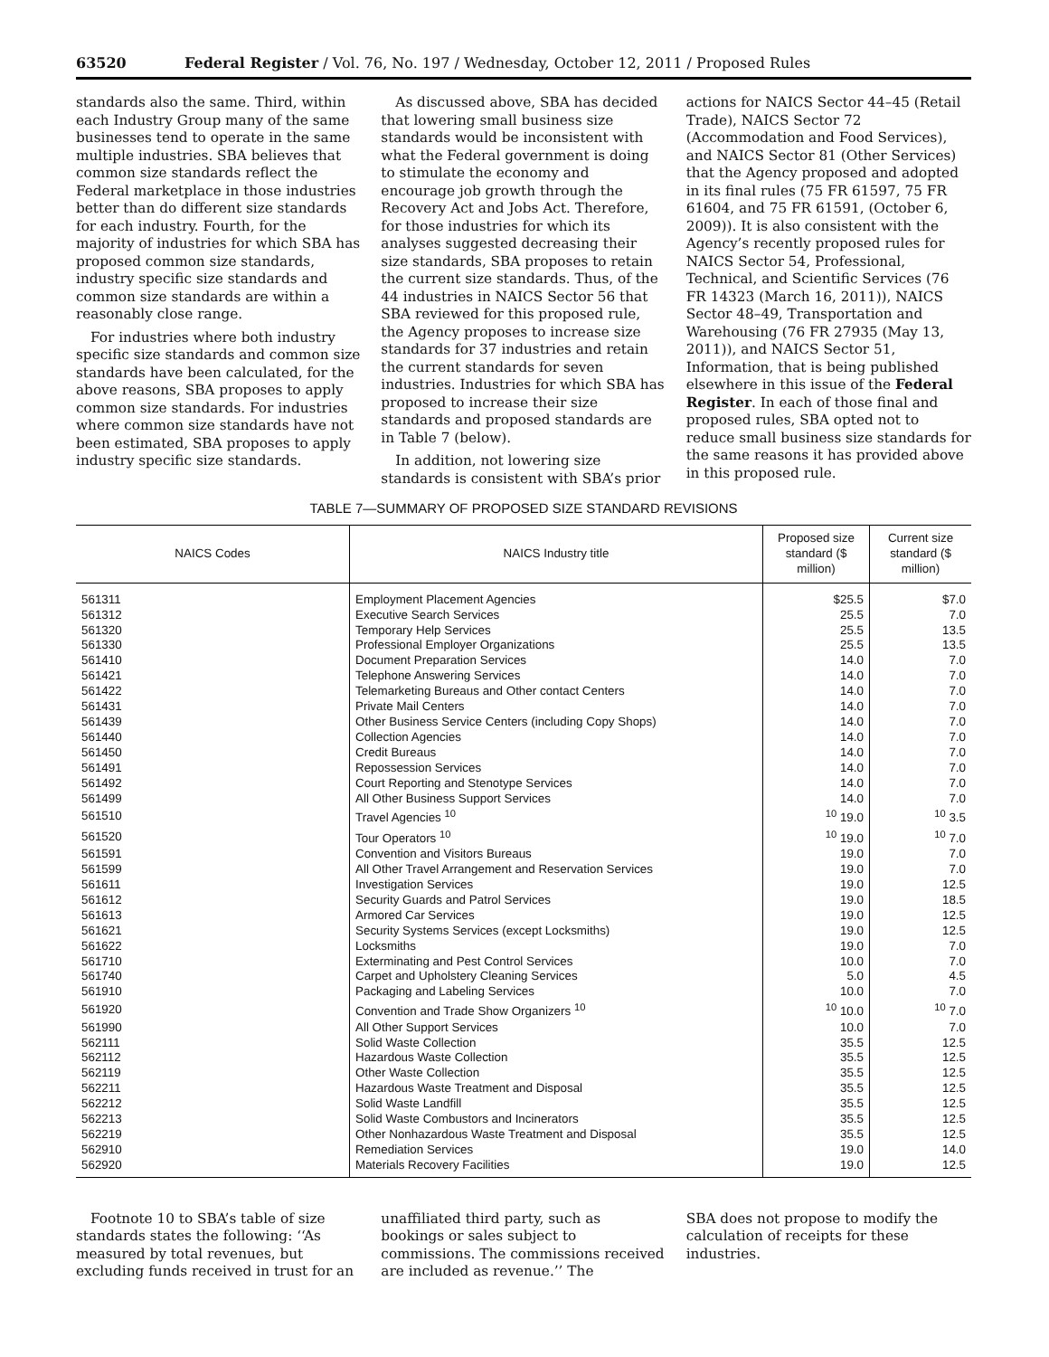63520 Federal Register / Vol. 76, No. 197 / Wednesday, October 12, 2011 / Proposed Rules
standards also the same. Third, within each Industry Group many of the same businesses tend to operate in the same multiple industries. SBA believes that common size standards reflect the Federal marketplace in those industries better than do different size standards for each industry. Fourth, for the majority of industries for which SBA has proposed common size standards, industry specific size standards and common size standards are within a reasonably close range.
For industries where both industry specific size standards and common size standards have been calculated, for the above reasons, SBA proposes to apply common size standards. For industries where common size standards have not been estimated, SBA proposes to apply industry specific size standards.
As discussed above, SBA has decided that lowering small business size standards would be inconsistent with what the Federal government is doing to stimulate the economy and encourage job growth through the Recovery Act and Jobs Act. Therefore, for those industries for which its analyses suggested decreasing their size standards, SBA proposes to retain the current size standards. Thus, of the 44 industries in NAICS Sector 56 that SBA reviewed for this proposed rule, the Agency proposes to increase size standards for 37 industries and retain the current standards for seven industries. Industries for which SBA has proposed to increase their size standards and proposed standards are in Table 7 (below).
In addition, not lowering size standards is consistent with SBA’s prior
actions for NAICS Sector 44–45 (Retail Trade), NAICS Sector 72 (Accommodation and Food Services), and NAICS Sector 81 (Other Services) that the Agency proposed and adopted in its final rules (75 FR 61597, 75 FR 61604, and 75 FR 61591, (October 6, 2009)). It is also consistent with the Agency’s recently proposed rules for NAICS Sector 54, Professional, Technical, and Scientific Services (76 FR 14323 (March 16, 2011)), NAICS Sector 48–49, Transportation and Warehousing (76 FR 27935 (May 13, 2011)), and NAICS Sector 51, Information, that is being published elsewhere in this issue of the Federal Register. In each of those final and proposed rules, SBA opted not to reduce small business size standards for the same reasons it has provided above in this proposed rule.
TABLE 7—SUMMARY OF PROPOSED SIZE STANDARD REVISIONS
| NAICS Codes | NAICS Industry title | Proposed size standard ($ million) | Current size standard ($ million) |
| --- | --- | --- | --- |
| 561311 | Employment Placement Agencies | $25.5 | $7.0 |
| 561312 | Executive Search Services | 25.5 | 7.0 |
| 561320 | Temporary Help Services | 25.5 | 13.5 |
| 561330 | Professional Employer Organizations | 25.5 | 13.5 |
| 561410 | Document Preparation Services | 14.0 | 7.0 |
| 561421 | Telephone Answering Services | 14.0 | 7.0 |
| 561422 | Telemarketing Bureaus and Other contact Centers | 14.0 | 7.0 |
| 561431 | Private Mail Centers | 14.0 | 7.0 |
| 561439 | Other Business Service Centers (including Copy Shops) | 14.0 | 7.0 |
| 561440 | Collection Agencies | 14.0 | 7.0 |
| 561450 | Credit Bureaus | 14.0 | 7.0 |
| 561491 | Repossession Services | 14.0 | 7.0 |
| 561492 | Court Reporting and Stenotype Services | 14.0 | 7.0 |
| 561499 | All Other Business Support Services | 14.0 | 7.0 |
| 561510 | Travel Agencies <sup>10</sup> | <sup>10</sup> 19.0 | <sup>10</sup> 3.5 |
| 561520 | Tour Operators <sup>10</sup> | <sup>10</sup> 19.0 | <sup>10</sup> 7.0 |
| 561591 | Convention and Visitors Bureaus | 19.0 | 7.0 |
| 561599 | All Other Travel Arrangement and Reservation Services | 19.0 | 7.0 |
| 561611 | Investigation Services | 19.0 | 12.5 |
| 561612 | Security Guards and Patrol Services | 19.0 | 18.5 |
| 561613 | Armored Car Services | 19.0 | 12.5 |
| 561621 | Security Systems Services (except Locksmiths) | 19.0 | 12.5 |
| 561622 | Locksmiths | 19.0 | 7.0 |
| 561710 | Exterminating and Pest Control Services | 10.0 | 7.0 |
| 561740 | Carpet and Upholstery Cleaning Services | 5.0 | 4.5 |
| 561910 | Packaging and Labeling Services | 10.0 | 7.0 |
| 561920 | Convention and Trade Show Organizers <sup>10</sup> | <sup>10</sup> 10.0 | <sup>10</sup> 7.0 |
| 561990 | All Other Support Services | 10.0 | 7.0 |
| 562111 | Solid Waste Collection | 35.5 | 12.5 |
| 562112 | Hazardous Waste Collection | 35.5 | 12.5 |
| 562119 | Other Waste Collection | 35.5 | 12.5 |
| 562211 | Hazardous Waste Treatment and Disposal | 35.5 | 12.5 |
| 562212 | Solid Waste Landfill | 35.5 | 12.5 |
| 562213 | Solid Waste Combustors and Incinerators | 35.5 | 12.5 |
| 562219 | Other Nonhazardous Waste Treatment and Disposal | 35.5 | 12.5 |
| 562910 | Remediation Services | 19.0 | 14.0 |
| 562920 | Materials Recovery Facilities | 19.0 | 12.5 |
Footnote 10 to SBA’s table of size standards states the following: ‘‘As measured by total revenues, but excluding funds received in trust for an
unaffiliated third party, such as bookings or sales subject to commissions. The commissions received are included as revenue.’’ The
SBA does not propose to modify the calculation of receipts for these industries.